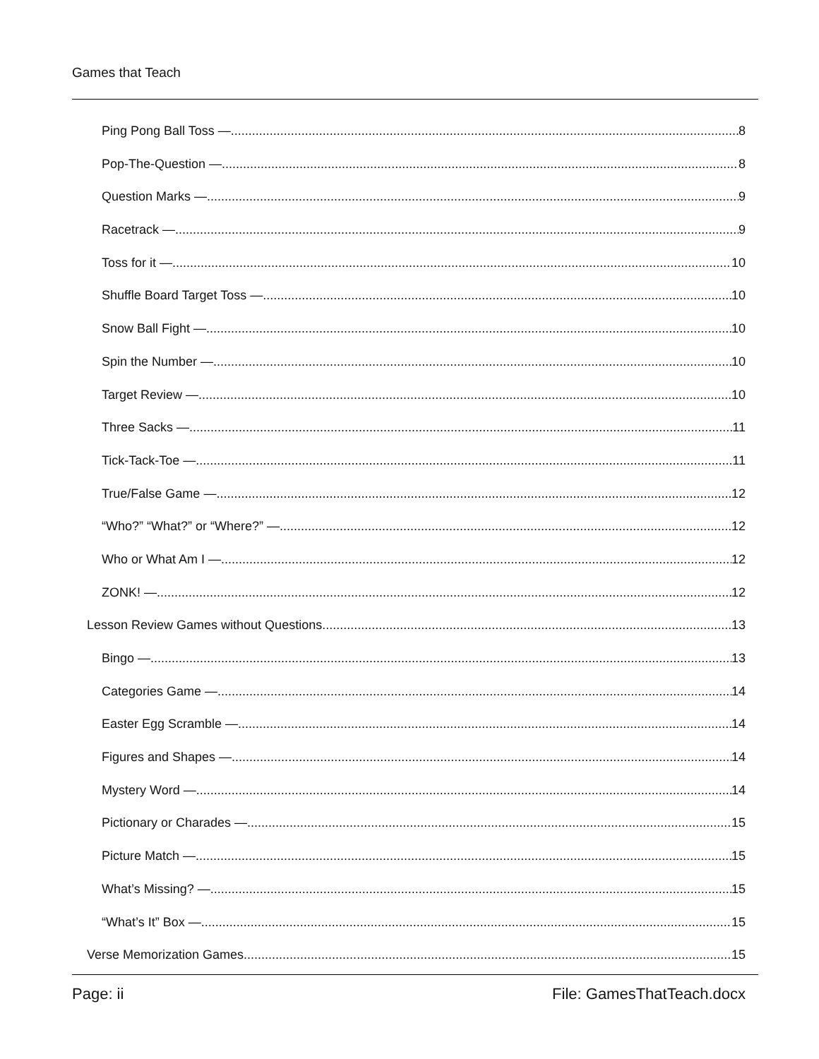Games that Teach
Ping Pong Ball Toss — 8
Pop-The-Question — 8
Question Marks — 9
Racetrack — 9
Toss for it — 10
Shuffle Board Target Toss — 10
Snow Ball Fight — 10
Spin the Number — 10
Target Review — 10
Three Sacks — 11
Tick-Tack-Toe — 11
True/False Game — 12
“Who?” “What?” or “Where?” — 12
Who or What Am I — 12
ZONK! — 12
Lesson Review Games without Questions 13
Bingo — 13
Categories Game — 14
Easter Egg Scramble — 14
Figures and Shapes — 14
Mystery Word — 14
Pictionary or Charades — 15
Picture Match — 15
What’s Missing? — 15
“What’s It” Box — 15
Verse Memorization Games 15
Page: ii File: GamesThatTeach.docx